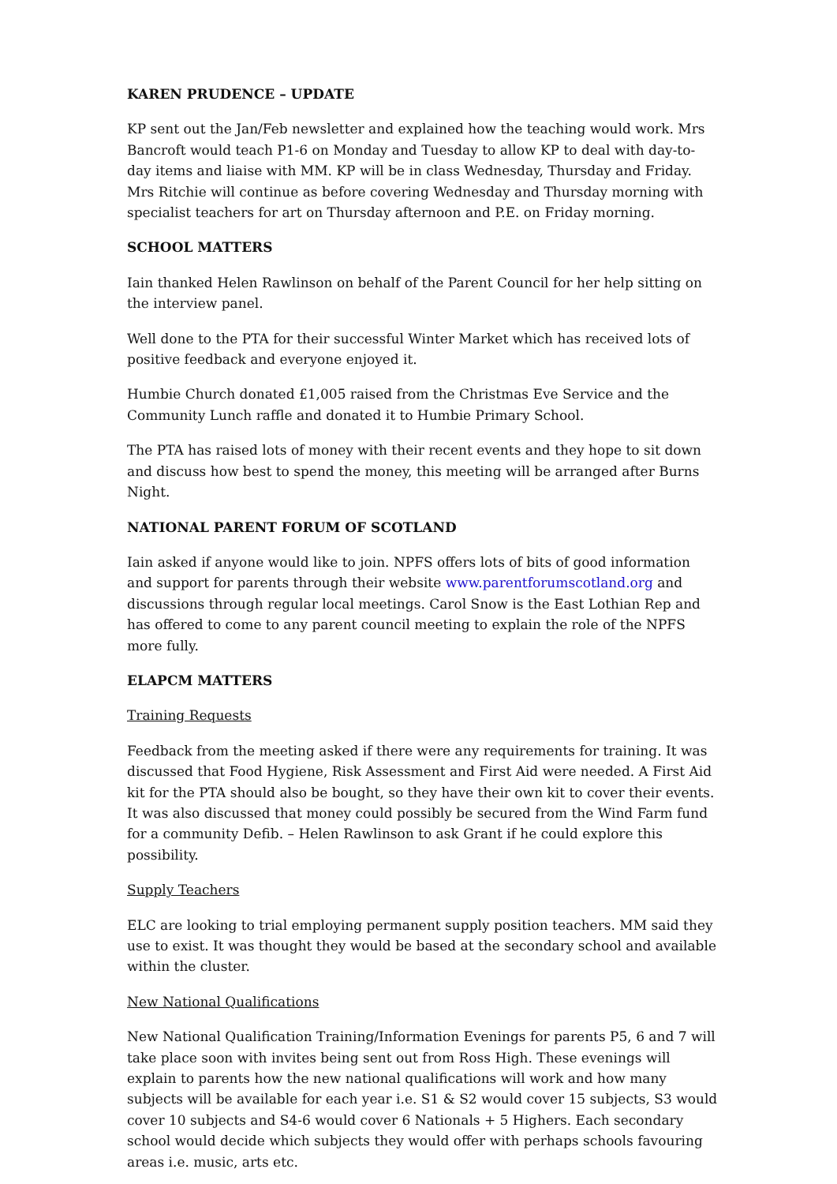KAREN PRUDENCE – UPDATE
KP sent out the Jan/Feb newsletter and explained how the teaching would work. Mrs Bancroft would teach P1-6 on Monday and Tuesday to allow KP to deal with day-to-day items and liaise with MM. KP will be in class Wednesday, Thursday and Friday. Mrs Ritchie will continue as before covering Wednesday and Thursday morning with specialist teachers for art on Thursday afternoon and P.E. on Friday morning.
SCHOOL MATTERS
Iain thanked Helen Rawlinson on behalf of the Parent Council for her help sitting on the interview panel.
Well done to the PTA for their successful Winter Market which has received lots of positive feedback and everyone enjoyed it.
Humbie Church donated £1,005 raised from the Christmas Eve Service and the Community Lunch raffle and donated it to Humbie Primary School.
The PTA has raised lots of money with their recent events and they hope to sit down and discuss how best to spend the money, this meeting will be arranged after Burns Night.
NATIONAL PARENT FORUM OF SCOTLAND
Iain asked if anyone would like to join. NPFS offers lots of bits of good information and support for parents through their website www.parentforumscotland.org and discussions through regular local meetings. Carol Snow is the East Lothian Rep and has offered to come to any parent council meeting to explain the role of the NPFS more fully.
ELAPCM MATTERS
Training Requests
Feedback from the meeting asked if there were any requirements for training. It was discussed that Food Hygiene, Risk Assessment and First Aid were needed. A First Aid kit for the PTA should also be bought, so they have their own kit to cover their events. It was also discussed that money could possibly be secured from the Wind Farm fund for a community Defib. – Helen Rawlinson to ask Grant if he could explore this possibility.
Supply Teachers
ELC are looking to trial employing permanent supply position teachers. MM said they use to exist. It was thought they would be based at the secondary school and available within the cluster.
New National Qualifications
New National Qualification Training/Information Evenings for parents P5, 6 and 7 will take place soon with invites being sent out from Ross High. These evenings will explain to parents how the new national qualifications will work and how many subjects will be available for each year i.e. S1 & S2 would cover 15 subjects, S3 would cover 10 subjects and S4-6 would cover 6 Nationals + 5 Highers. Each secondary school would decide which subjects they would offer with perhaps schools favouring areas i.e. music, arts etc.